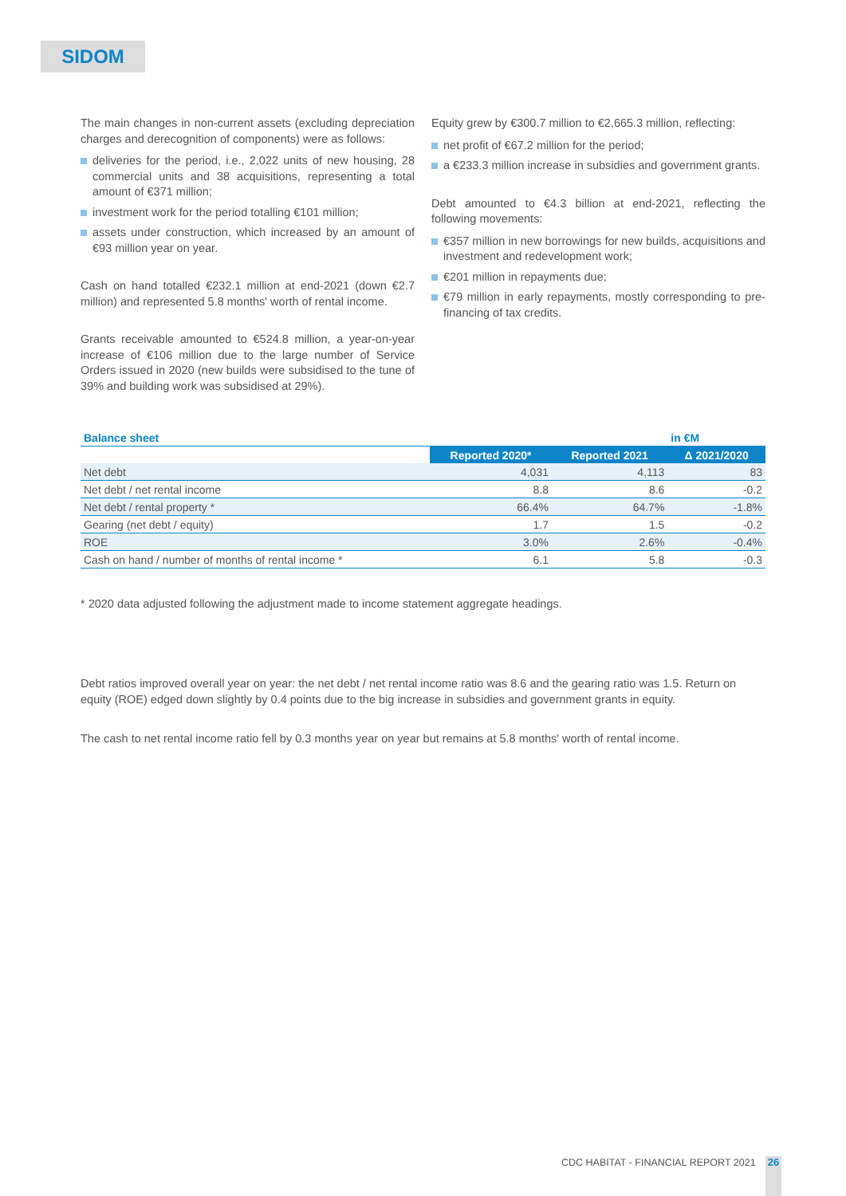SIDOM
The main changes in non-current assets (excluding depreciation charges and derecognition of components) were as follows:
deliveries for the period, i.e., 2,022 units of new housing, 28 commercial units and 38 acquisitions, representing a total amount of €371 million;
investment work for the period totalling €101 million;
assets under construction, which increased by an amount of €93 million year on year.
Cash on hand totalled €232.1 million at end-2021 (down €2.7 million) and represented 5.8 months' worth of rental income.
Grants receivable amounted to €524.8 million, a year-on-year increase of €106 million due to the large number of Service Orders issued in 2020 (new builds were subsidised to the tune of 39% and building work was subsidised at 29%).
Equity grew by €300.7 million to €2,665.3 million, reflecting:
net profit of €67.2 million for the period;
a €233.3 million increase in subsidies and government grants.
Debt amounted to €4.3 billion at end-2021, reflecting the following movements:
€357 million in new borrowings for new builds, acquisitions and investment and redevelopment work;
€201 million in repayments due;
€79 million in early repayments, mostly corresponding to pre-financing of tax credits.
| Balance sheet | | | in €M |
| --- | --- | --- | --- |
| | Reported 2020* | Reported 2021 | Δ 2021/2020 |
| Net debt | 4,031 | 4,113 | 83 |
| Net debt / net rental income | 8.8 | 8.6 | -0.2 |
| Net debt / rental property * | 66.4% | 64.7% | -1.8% |
| Gearing (net debt / equity) | 1.7 | 1.5 | -0.2 |
| ROE | 3.0% | 2.6% | -0.4% |
| Cash on hand / number of months of rental income * | 6.1 | 5.8 | -0.3 |
* 2020 data adjusted following the adjustment made to income statement aggregate headings.
Debt ratios improved overall year on year: the net debt / net rental income ratio was 8.6 and the gearing ratio was 1.5. Return on equity (ROE) edged down slightly by 0.4 points due to the big increase in subsidies and government grants in equity.
The cash to net rental income ratio fell by 0.3 months year on year but remains at 5.8 months' worth of rental income.
CDC HABITAT - FINANCIAL REPORT 2021
26